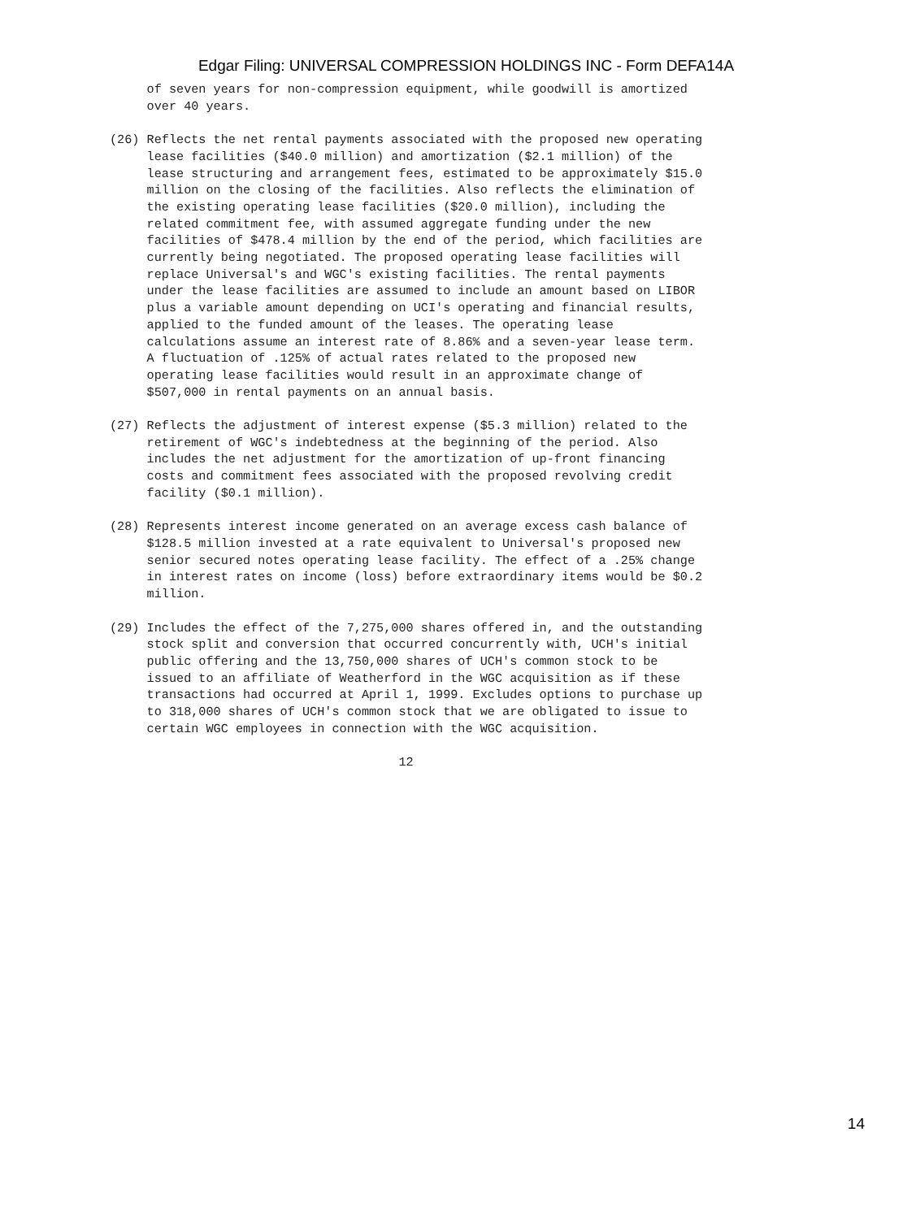Edgar Filing: UNIVERSAL COMPRESSION HOLDINGS INC - Form DEFA14A
     of seven years for non-compression equipment, while goodwill is amortized
     over 40 years.

(26) Reflects the net rental payments associated with the proposed new operating
     lease facilities ($40.0 million) and amortization ($2.1 million) of the
     lease structuring and arrangement fees, estimated to be approximately $15.0
     million on the closing of the facilities. Also reflects the elimination of
     the existing operating lease facilities ($20.0 million), including the
     related commitment fee, with assumed aggregate funding under the new
     facilities of $478.4 million by the end of the period, which facilities are
     currently being negotiated. The proposed operating lease facilities will
     replace Universal's and WGC's existing facilities. The rental payments
     under the lease facilities are assumed to include an amount based on LIBOR
     plus a variable amount depending on UCI's operating and financial results,
     applied to the funded amount of the leases. The operating lease
     calculations assume an interest rate of 8.86% and a seven-year lease term.
     A fluctuation of .125% of actual rates related to the proposed new
     operating lease facilities would result in an approximate change of
     $507,000 in rental payments on an annual basis.

(27) Reflects the adjustment of interest expense ($5.3 million) related to the
     retirement of WGC's indebtedness at the beginning of the period. Also
     includes the net adjustment for the amortization of up-front financing
     costs and commitment fees associated with the proposed revolving credit
     facility ($0.1 million).

(28) Represents interest income generated on an average excess cash balance of
     $128.5 million invested at a rate equivalent to Universal's proposed new
     senior secured notes operating lease facility. The effect of a .25% change
     in interest rates on income (loss) before extraordinary items would be $0.2
     million.

(29) Includes the effect of the 7,275,000 shares offered in, and the outstanding
     stock split and conversion that occurred concurrently with, UCH's initial
     public offering and the 13,750,000 shares of UCH's common stock to be
     issued to an affiliate of Weatherford in the WGC acquisition as if these
     transactions had occurred at April 1, 1999. Excludes options to purchase up
     to 318,000 shares of UCH's common stock that we are obligated to issue to
     certain WGC employees in connection with the WGC acquisition.

                                       12
14